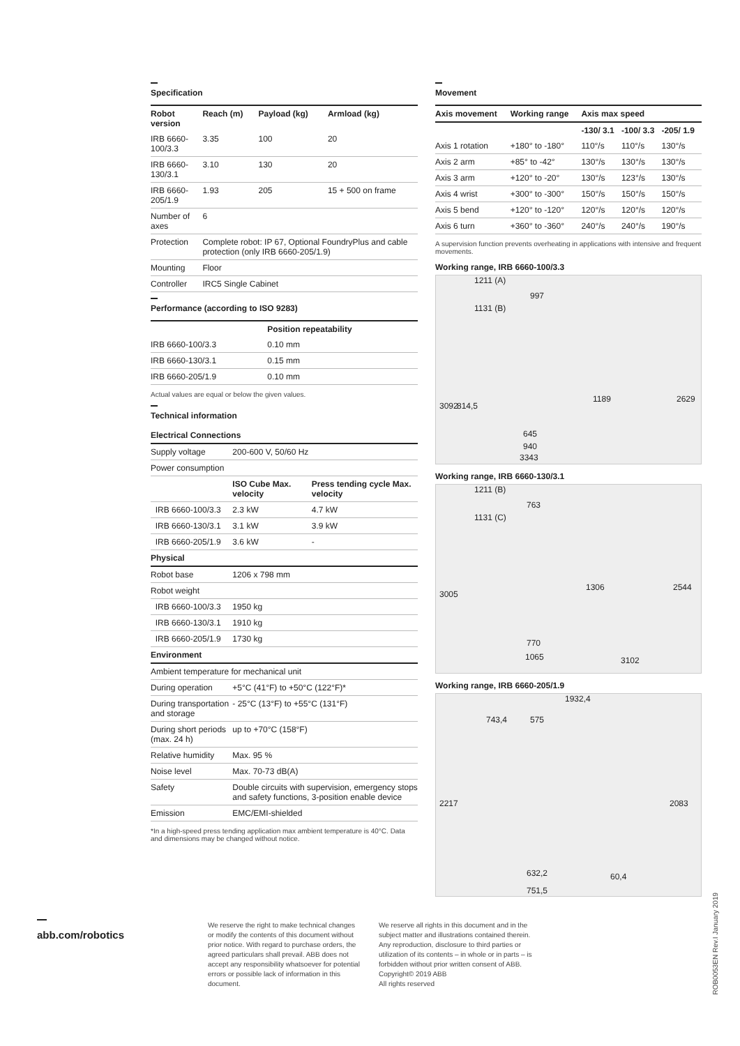Specification
| Robot version | Reach (m) | Payload (kg) | Armload (kg) |
| --- | --- | --- | --- |
| IRB 6660-100/3.3 | 3.35 | 100 | 20 |
| IRB 6660-130/3.1 | 3.10 | 130 | 20 |
| IRB 6660-205/1.9 | 1.93 | 205 | 15 + 500 on frame |
| Number of axes | 6 | | |
| Protection | Complete robot: IP 67, Optional FoundryPlus and cable protection (only IRB 6660-205/1.9) | | |
| Mounting | Floor | | |
| Controller | IRC5 Single Cabinet | | |
Performance (according to ISO 9283)
| | Position repeatability |
| --- | --- |
| IRB 6660-100/3.3 | 0.10 mm |
| IRB 6660-130/3.1 | 0.15 mm |
| IRB 6660-205/1.9 | 0.10 mm |
Actual values are equal or below the given values.
Technical information
| Electrical Connections | | |
| Supply voltage | 200-600 V, 50/60 Hz | |
| Power consumption | | |
| | ISO Cube Max. velocity | Press tending cycle Max. velocity |
| IRB 6660-100/3.3 | 2.3 kW | 4.7 kW |
| IRB 6660-130/3.1 | 3.1 kW | 3.9 kW |
| IRB 6660-205/1.9 | 3.6 kW | - |
| Physical | | |
| Robot base | 1206 x 798 mm | |
| Robot weight | | |
| IRB 6660-100/3.3 | 1950 kg | |
| IRB 6660-130/3.1 | 1910 kg | |
| IRB 6660-205/1.9 | 1730 kg | |
| Environment | | |
| Ambient temperature for mechanical unit | | |
| During operation | +5°C (41°F) to +50°C (122°F)* | |
| During transportation and storage | - 25°C (13°F) to +55°C (131°F) | |
| During short periods (max. 24 h) | up to +70°C (158°F) | |
| Relative humidity | Max. 95 % | |
| Noise level | Max. 70-73 dB(A) | |
| Safety | Double circuits with supervision, emergency stops and safety functions, 3-position enable device | |
| Emission | EMC/EMI-shielded | |
*In a high-speed press tending application max ambient temperature is 40°C. Data and dimensions may be changed without notice.
Movement
| Axis movement | Working range | Axis max speed | | |
| --- | --- | --- | --- | --- |
| | | -130/ 3.1 | -100/ 3.3 | -205/ 1.9 |
| Axis 1 rotation | +180° to -180° | 110°/s | 110°/s | 130°/s |
| Axis 2 arm | +85° to -42° | 130°/s | 130°/s | 130°/s |
| Axis 3 arm | +120° to -20° | 130°/s | 123°/s | 130°/s |
| Axis 4 wrist | +300° to -300° | 150°/s | 150°/s | 150°/s |
| Axis 5 bend | +120° to -120° | 120°/s | 120°/s | 120°/s |
| Axis 6 turn | +360° to -360° | 240°/s | 240°/s | 190°/s |
A supervision function prevents overheating in applications with intensive and frequent movements.
Working range, IRB 6660-100/3.3
1211 (A)
997
1131 (B)
3092 814,5
1189 2629
645
940
3343
Working range, IRB 6660-130/3.1
1211 (B)
763
1131 (C)
3005
1306 2544
770
1065 3102
Working range, IRB 6660-205/1.9
1932,4
743,4 575
2217 2083
632,2 60,4
751,5
abb.com/robotics
We reserve the right to make technical changes or modify the contents of this document without prior notice. With regard to purchase orders, the agreed particulars shall prevail. ABB does not accept any responsibility whatsoever for potential errors or possible lack of information in this document.
We reserve all rights in this document and in the subject matter and illustrations contained therein. Any reproduction, disclosure to third parties or utilization of its contents – in whole or in parts – is forbidden without prior written consent of ABB.
Copyright© 2019 ABB
All rights reserved
ROB0053EN Rev.I January 2019